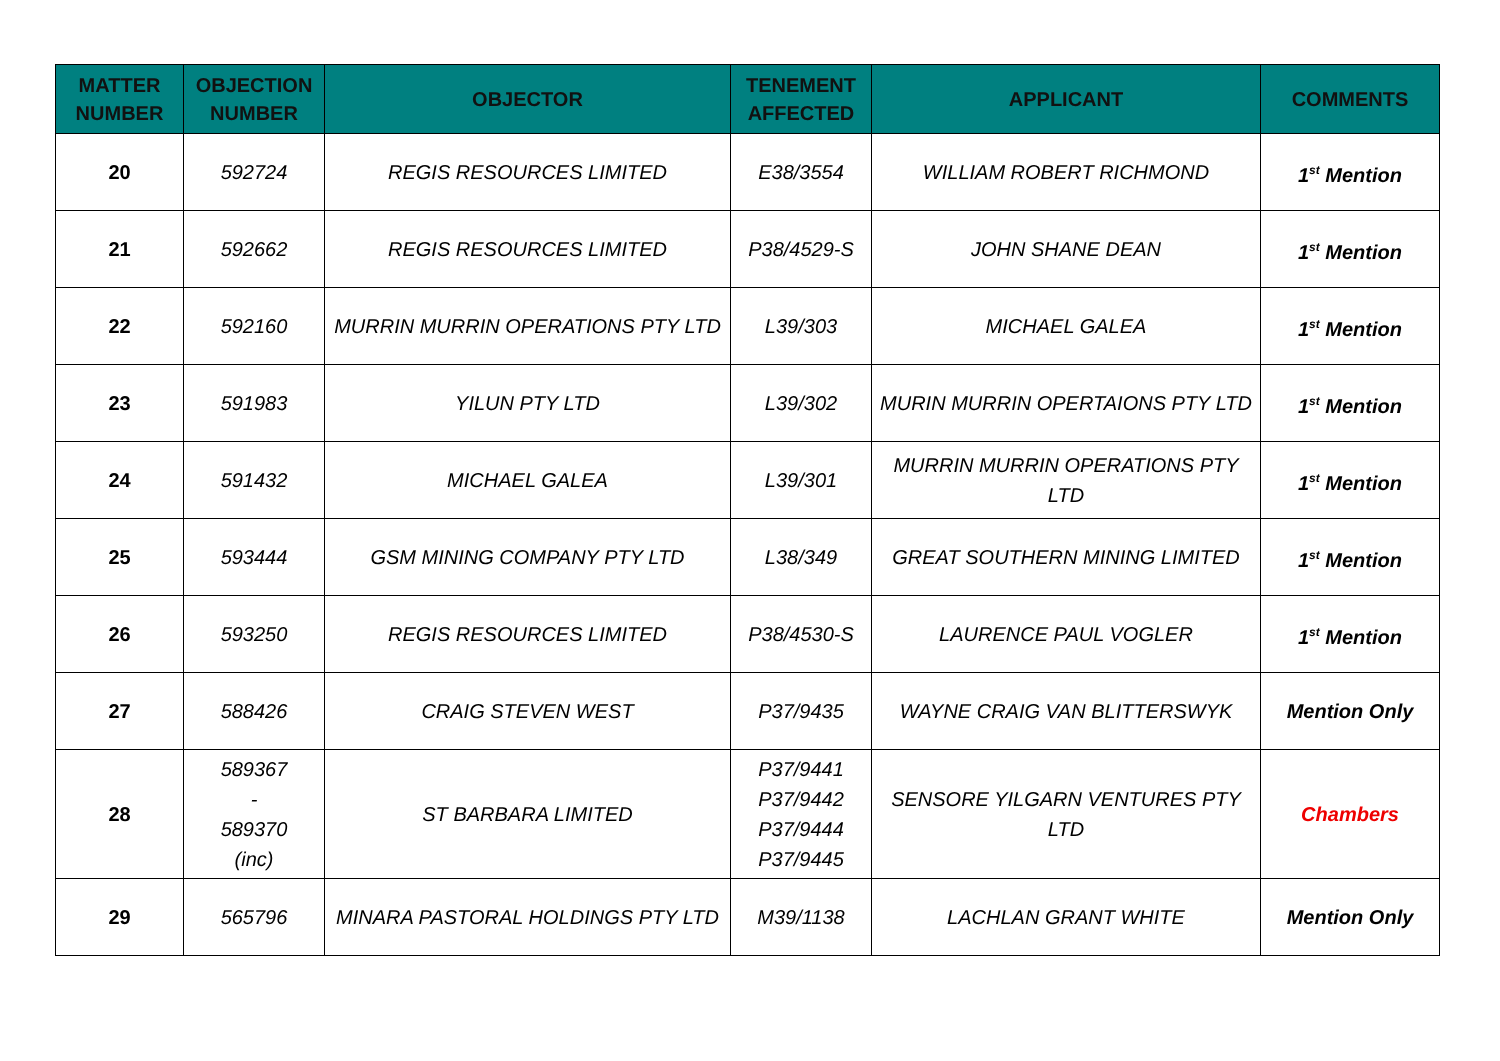| MATTER NUMBER | OBJECTION NUMBER | OBJECTOR | TENEMENT AFFECTED | APPLICANT | COMMENTS |
| --- | --- | --- | --- | --- | --- |
| 20 | 592724 | REGIS RESOURCES LIMITED | E38/3554 | WILLIAM ROBERT RICHMOND | 1<sup>st</sup> Mention |
| 21 | 592662 | REGIS RESOURCES LIMITED | P38/4529-S | JOHN SHANE DEAN | 1<sup>st</sup> Mention |
| 22 | 592160 | MURRIN MURRIN OPERATIONS PTY LTD | L39/303 | MICHAEL GALEA | 1<sup>st</sup> Mention |
| 23 | 591983 | YILUN PTY LTD | L39/302 | MURIN MURRIN OPERTAIONS PTY LTD | 1<sup>st</sup> Mention |
| 24 | 591432 | MICHAEL GALEA | L39/301 | MURRIN MURRIN OPERATIONS PTY LTD | 1<sup>st</sup> Mention |
| 25 | 593444 | GSM MINING COMPANY PTY LTD | L38/349 | GREAT SOUTHERN MINING LIMITED | 1<sup>st</sup> Mention |
| 26 | 593250 | REGIS RESOURCES LIMITED | P38/4530-S | LAURENCE PAUL VOGLER | 1<sup>st</sup> Mention |
| 27 | 588426 | CRAIG STEVEN WEST | P37/9435 | WAYNE CRAIG VAN BLITTERSWYK | Mention Only |
| 28 | 589367 - 589370 (inc) | ST BARBARA LIMITED | P37/9441 P37/9442 P37/9444 P37/9445 | SENSORE YILGARN VENTURES PTY LTD | Chambers |
| 29 | 565796 | MINARA PASTORAL HOLDINGS PTY LTD | M39/1138 | LACHLAN GRANT WHITE | Mention Only |